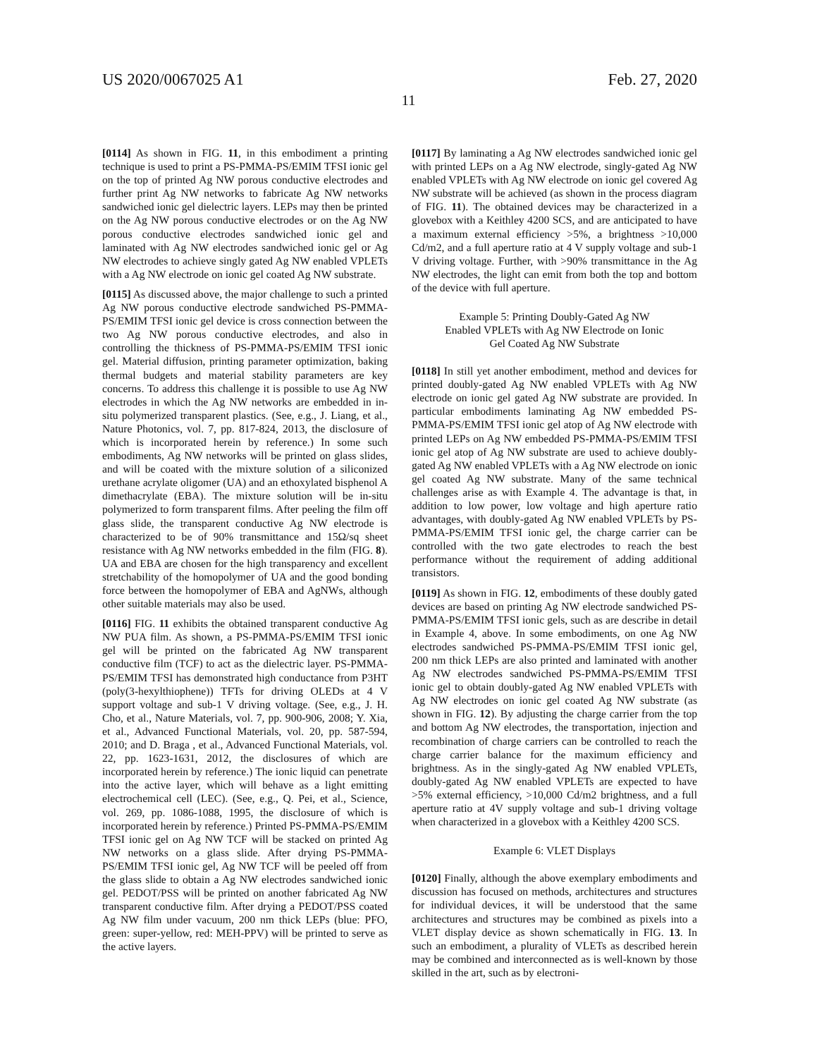US 2020/0067025 A1 Feb. 27, 2020
11
[0114] As shown in FIG. 11, in this embodiment a printing technique is used to print a PS-PMMA-PS/EMIM TFSI ionic gel on the top of printed Ag NW porous conductive electrodes and further print Ag NW networks to fabricate Ag NW networks sandwiched ionic gel dielectric layers. LEPs may then be printed on the Ag NW porous conductive electrodes or on the Ag NW porous conductive electrodes sandwiched ionic gel and laminated with Ag NW electrodes sandwiched ionic gel or Ag NW electrodes to achieve singly gated Ag NW enabled VPLETs with a Ag NW electrode on ionic gel coated Ag NW substrate.
[0115] As discussed above, the major challenge to such a printed Ag NW porous conductive electrode sandwiched PS-PMMA-PS/EMIM TFSI ionic gel device is cross connection between the two Ag NW porous conductive electrodes, and also in controlling the thickness of PS-PMMA-PS/EMIM TFSI ionic gel. Material diffusion, printing parameter optimization, baking thermal budgets and material stability parameters are key concerns. To address this challenge it is possible to use Ag NW electrodes in which the Ag NW networks are embedded in in-situ polymerized transparent plastics. (See, e.g., J. Liang, et al., Nature Photonics, vol. 7, pp. 817-824, 2013, the disclosure of which is incorporated herein by reference.) In some such embodiments, Ag NW networks will be printed on glass slides, and will be coated with the mixture solution of a siliconized urethane acrylate oligomer (UA) and an ethoxylated bisphenol A dimethacrylate (EBA). The mixture solution will be in-situ polymerized to form transparent films. After peeling the film off glass slide, the transparent conductive Ag NW electrode is characterized to be of 90% transmittance and 15Ω/sq sheet resistance with Ag NW networks embedded in the film (FIG. 8). UA and EBA are chosen for the high transparency and excellent stretchability of the homopolymer of UA and the good bonding force between the homopolymer of EBA and AgNWs, although other suitable materials may also be used.
[0116] FIG. 11 exhibits the obtained transparent conductive Ag NW PUA film. As shown, a PS-PMMA-PS/EMIM TFSI ionic gel will be printed on the fabricated Ag NW transparent conductive film (TCF) to act as the dielectric layer. PS-PMMA-PS/EMIM TFSI has demonstrated high conductance from P3HT (poly(3-hexylthiophene)) TFTs for driving OLEDs at 4 V support voltage and sub-1 V driving voltage. (See, e.g., J. H. Cho, et al., Nature Materials, vol. 7, pp. 900-906, 2008; Y. Xia, et al., Advanced Functional Materials, vol. 20, pp. 587-594, 2010; and D. Braga , et al., Advanced Functional Materials, vol. 22, pp. 1623-1631, 2012, the disclosures of which are incorporated herein by reference.) The ionic liquid can penetrate into the active layer, which will behave as a light emitting electrochemical cell (LEC). (See, e.g., Q. Pei, et al., Science, vol. 269, pp. 1086-1088, 1995, the disclosure of which is incorporated herein by reference.) Printed PS-PMMA-PS/EMIM TFSI ionic gel on Ag NW TCF will be stacked on printed Ag NW networks on a glass slide. After drying PS-PMMA-PS/EMIM TFSI ionic gel, Ag NW TCF will be peeled off from the glass slide to obtain a Ag NW electrodes sandwiched ionic gel. PEDOT/PSS will be printed on another fabricated Ag NW transparent conductive film. After drying a PEDOT/PSS coated Ag NW film under vacuum, 200 nm thick LEPs (blue: PFO, green: super-yellow, red: MEH-PPV) will be printed to serve as the active layers.
[0117] By laminating a Ag NW electrodes sandwiched ionic gel with printed LEPs on a Ag NW electrode, singly-gated Ag NW enabled VPLETs with Ag NW electrode on ionic gel covered Ag NW substrate will be achieved (as shown in the process diagram of FIG. 11). The obtained devices may be characterized in a glovebox with a Keithley 4200 SCS, and are anticipated to have a maximum external efficiency >5%, a brightness >10,000 Cd/m2, and a full aperture ratio at 4 V supply voltage and sub-1 V driving voltage. Further, with >90% transmittance in the Ag NW electrodes, the light can emit from both the top and bottom of the device with full aperture.
Example 5: Printing Doubly-Gated Ag NW
Enabled VPLETs with Ag NW Electrode on Ionic
Gel Coated Ag NW Substrate
[0118] In still yet another embodiment, method and devices for printed doubly-gated Ag NW enabled VPLETs with Ag NW electrode on ionic gel gated Ag NW substrate are provided. In particular embodiments laminating Ag NW embedded PS-PMMA-PS/EMIM TFSI ionic gel atop of Ag NW electrode with printed LEPs on Ag NW embedded PS-PMMA-PS/EMIM TFSI ionic gel atop of Ag NW substrate are used to achieve doubly-gated Ag NW enabled VPLETs with a Ag NW electrode on ionic gel coated Ag NW substrate. Many of the same technical challenges arise as with Example 4. The advantage is that, in addition to low power, low voltage and high aperture ratio advantages, with doubly-gated Ag NW enabled VPLETs by PS-PMMA-PS/EMIM TFSI ionic gel, the charge carrier can be controlled with the two gate electrodes to reach the best performance without the requirement of adding additional transistors.
[0119] As shown in FIG. 12, embodiments of these doubly gated devices are based on printing Ag NW electrode sandwiched PS-PMMA-PS/EMIM TFSI ionic gels, such as are describe in detail in Example 4, above. In some embodiments, on one Ag NW electrodes sandwiched PS-PMMA-PS/EMIM TFSI ionic gel, 200 nm thick LEPs are also printed and laminated with another Ag NW electrodes sandwiched PS-PMMA-PS/EMIM TFSI ionic gel to obtain doubly-gated Ag NW enabled VPLETs with Ag NW electrodes on ionic gel coated Ag NW substrate (as shown in FIG. 12). By adjusting the charge carrier from the top and bottom Ag NW electrodes, the transportation, injection and recombination of charge carriers can be controlled to reach the charge carrier balance for the maximum efficiency and brightness. As in the singly-gated Ag NW enabled VPLETs, doubly-gated Ag NW enabled VPLETs are expected to have >5% external efficiency, >10,000 Cd/m2 brightness, and a full aperture ratio at 4V supply voltage and sub-1 driving voltage when characterized in a glovebox with a Keithley 4200 SCS.
Example 6: VLET Displays
[0120] Finally, although the above exemplary embodiments and discussion has focused on methods, architectures and structures for individual devices, it will be understood that the same architectures and structures may be combined as pixels into a VLET display device as shown schematically in FIG. 13. In such an embodiment, a plurality of VLETs as described herein may be combined and interconnected as is well-known by those skilled in the art, such as by electroni-